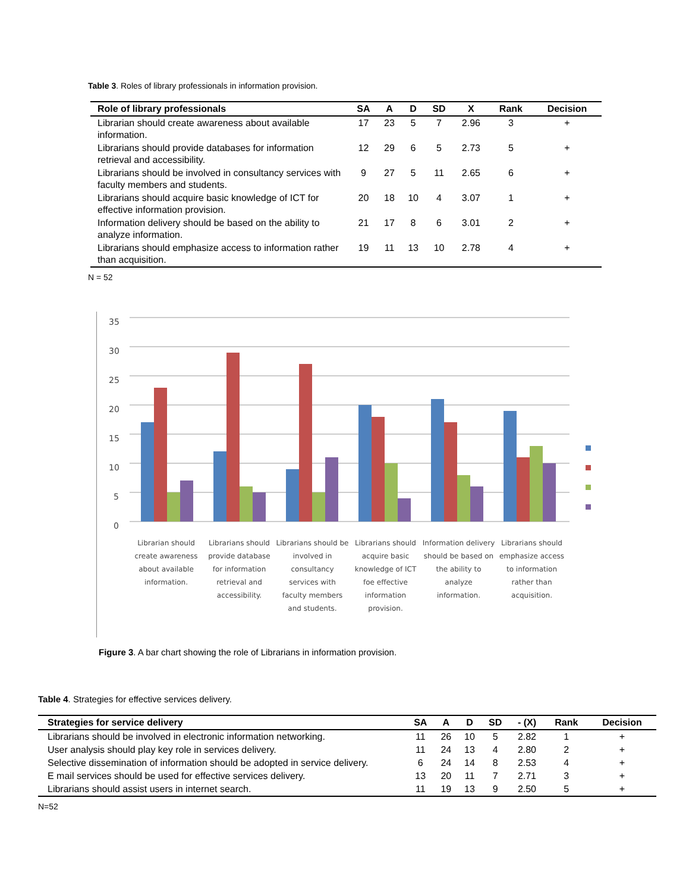Table 3. Roles of library professionals in information provision.
| Role of library professionals | SA | A | D | SD | X | Rank | Decision |
| --- | --- | --- | --- | --- | --- | --- | --- |
| Librarian should create awareness about available information. | 17 | 23 | 5 | 7 | 2.96 | 3 | + |
| Librarians should provide databases for information retrieval and accessibility. | 12 | 29 | 6 | 5 | 2.73 | 5 | + |
| Librarians should be involved in consultancy services with faculty members and students. | 9 | 27 | 5 | 11 | 2.65 | 6 | + |
| Librarians should acquire basic knowledge of ICT for effective information provision. | 20 | 18 | 10 | 4 | 3.07 | 1 | + |
| Information delivery should be based on the ability to analyze information. | 21 | 17 | 8 | 6 | 3.01 | 2 | + |
| Librarians should emphasize access to information rather than acquisition. | 19 | 11 | 13 | 10 | 2.78 | 4 | + |
N = 52
35
30
25
20
15
10
5
0
Librarian should create awareness about available information.
Librarians should provide database for information retrieval and accessibility.
Librarians should be involved in consultancy services with faculty members and students.
Librarians should acquire basic knowledge of ICT foe effective information provision.
Information delivery should be based on the ability to analyze information.
Librarians should emphasize access to information rather than acquisition.
Figure 3. A bar chart showing the role of Librarians in information provision.
Table 4. Strategies for effective services delivery.
| Strategies for service delivery | SA | A | D | SD | - (X) | Rank | Decision |
| --- | --- | --- | --- | --- | --- | --- | --- |
| Librarians should be involved in electronic information networking. | 11 | 26 | 10 | 5 | 2.82 | 1 | + |
| User analysis should play key role in services delivery. | 11 | 24 | 13 | 4 | 2.80 | 2 | + |
| Selective dissemination of information should be adopted in service delivery. | 6 | 24 | 14 | 8 | 2.53 | 4 | + |
| E mail services should be used for effective services delivery. | 13 | 20 | 11 | 7 | 2.71 | 3 | + |
| Librarians should assist users in internet search. | 11 | 19 | 13 | 9 | 2.50 | 5 | + |
N=52